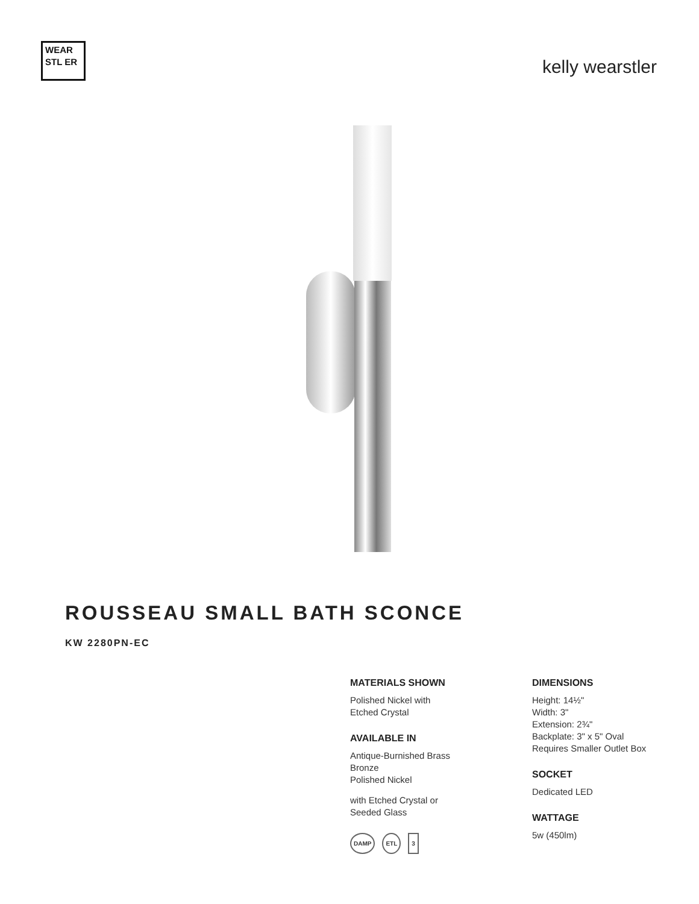WEAR STL ER
kelly wearstler
ROUSSEAU SMALL BATH SCONCE
KW 2280PN-EC
MATERIALS SHOWN
Polished Nickel with
Etched Crystal
AVAILABLE IN
Antique-Burnished Brass
Bronze
Polished Nickel
with Etched Crystal or
Seeded Glass
DAMP ETL 3
DIMENSIONS
Height: 14½"
Width: 3"
Extension: 2¾"
Backplate: 3" x 5" Oval
Requires Smaller Outlet Box
SOCKET
Dedicated LED
WATTAGE
5w (450lm)